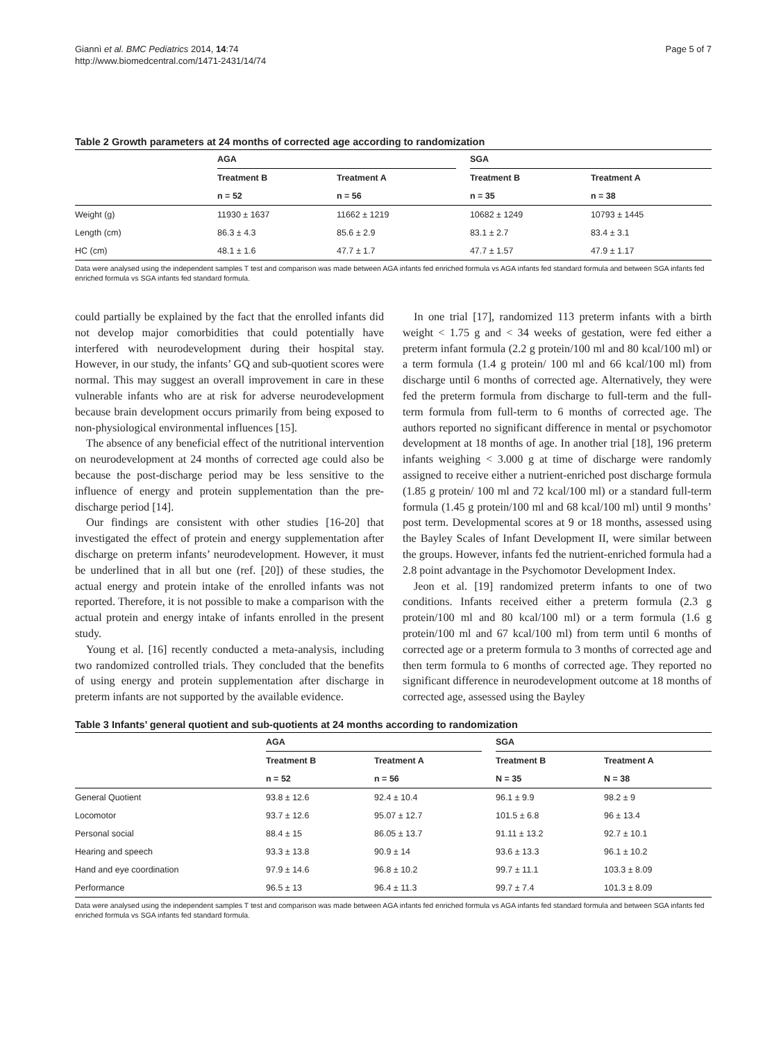Giannì et al. BMC Pediatrics 2014, 14:74
http://www.biomedcentral.com/1471-2431/14/74
Page 5 of 7
Table 2 Growth parameters at 24 months of corrected age according to randomization
| | AGA | | | SGA | |
| --- | --- | --- | --- | --- | --- |
| | Treatment B | Treatment A | | Treatment B | Treatment A |
| | n = 52 | n = 56 | | n = 35 | n = 38 |
| Weight (g) | 11930 ± 1637 | 11662 ± 1219 | | 10682 ± 1249 | 10793 ± 1445 |
| Length (cm) | 86.3 ± 4.3 | 85.6 ± 2.9 | | 83.1 ± 2.7 | 83.4 ± 3.1 |
| HC (cm) | 48.1 ± 1.6 | 47.7 ± 1.7 | | 47.7 ± 1.57 | 47.9 ± 1.17 |
Data were analysed using the independent samples T test and comparison was made between AGA infants fed enriched formula vs AGA infants fed standard formula and between SGA infants fed enriched formula vs SGA infants fed standard formula.
could partially be explained by the fact that the enrolled infants did not develop major comorbidities that could potentially have interfered with neurodevelopment during their hospital stay. However, in our study, the infants’ GQ and sub-quotient scores were normal. This may suggest an overall improvement in care in these vulnerable infants who are at risk for adverse neurodevelopment because brain development occurs primarily from being exposed to non-physiological environmental influences [15].
The absence of any beneficial effect of the nutritional intervention on neurodevelopment at 24 months of corrected age could also be because the post-discharge period may be less sensitive to the influence of energy and protein supplementation than the pre-discharge period [14].
Our findings are consistent with other studies [16-20] that investigated the effect of protein and energy supplementation after discharge on preterm infants’ neurodevelopment. However, it must be underlined that in all but one (ref. [20]) of these studies, the actual energy and protein intake of the enrolled infants was not reported. Therefore, it is not possible to make a comparison with the actual protein and energy intake of infants enrolled in the present study.
Young et al. [16] recently conducted a meta-analysis, including two randomized controlled trials. They concluded that the benefits of using energy and protein supplementation after discharge in preterm infants are not supported by the available evidence.
In one trial [17], randomized 113 preterm infants with a birth weight < 1.75 g and < 34 weeks of gestation, were fed either a preterm infant formula (2.2 g protein/100 ml and 80 kcal/100 ml) or a term formula (1.4 g protein/ 100 ml and 66 kcal/100 ml) from discharge until 6 months of corrected age. Alternatively, they were fed the preterm formula from discharge to full-term and the full-term formula from full-term to 6 months of corrected age. The authors reported no significant difference in mental or psychomotor development at 18 months of age. In another trial [18], 196 preterm infants weighing < 3.000 g at time of discharge were randomly assigned to receive either a nutrient-enriched post discharge formula (1.85 g protein/ 100 ml and 72 kcal/100 ml) or a standard full-term formula (1.45 g protein/100 ml and 68 kcal/100 ml) until 9 months’ post term. Developmental scores at 9 or 18 months, assessed using the Bayley Scales of Infant Development II, were similar between the groups. However, infants fed the nutrient-enriched formula had a 2.8 point advantage in the Psychomotor Development Index.
Jeon et al. [19] randomized preterm infants to one of two conditions. Infants received either a preterm formula (2.3 g protein/100 ml and 80 kcal/100 ml) or a term formula (1.6 g protein/100 ml and 67 kcal/100 ml) from term until 6 months of corrected age or a preterm formula to 3 months of corrected age and then term formula to 6 months of corrected age. They reported no significant difference in neurodevelopment outcome at 18 months of corrected age, assessed using the Bayley
Table 3 Infants’ general quotient and sub-quotients at 24 months according to randomization
| | AGA | | | SGA | |
| --- | --- | --- | --- | --- | --- |
| | Treatment B | Treatment A | | Treatment B | Treatment A |
| | n = 52 | n = 56 | | N = 35 | N = 38 |
| General Quotient | 93.8 ± 12.6 | 92.4 ± 10.4 | | 96.1 ± 9.9 | 98.2 ± 9 |
| Locomotor | 93.7 ± 12.6 | 95.07 ± 12.7 | | 101.5 ± 6.8 | 96 ± 13.4 |
| Personal social | 88.4 ± 15 | 86.05 ± 13.7 | | 91.11 ± 13.2 | 92.7 ± 10.1 |
| Hearing and speech | 93.3 ± 13.8 | 90.9 ± 14 | | 93.6 ± 13.3 | 96.1 ± 10.2 |
| Hand and eye coordination | 97.9 ± 14.6 | 96.8 ± 10.2 | | 99.7 ± 11.1 | 103.3 ± 8.09 |
| Performance | 96.5 ± 13 | 96.4 ± 11.3 | | 99.7 ± 7.4 | 101.3 ± 8.09 |
Data were analysed using the independent samples T test and comparison was made between AGA infants fed enriched formula vs AGA infants fed standard formula and between SGA infants fed enriched formula vs SGA infants fed standard formula.